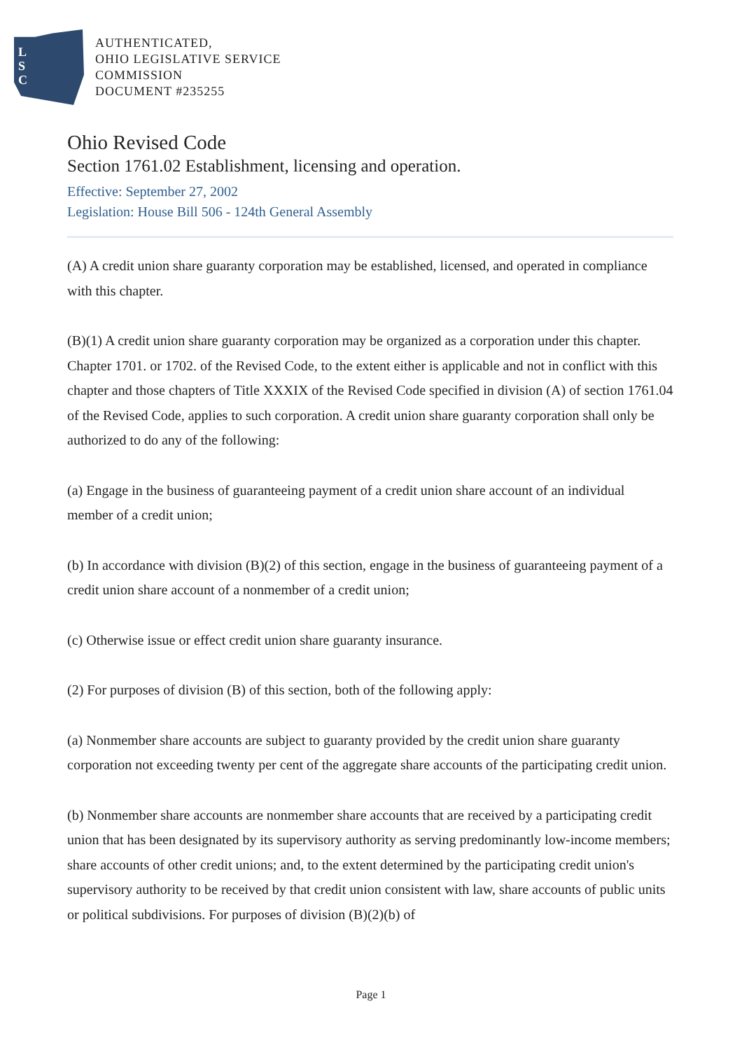L
S
C
AUTHENTICATED,
OHIO LEGISLATIVE SERVICE
COMMISSION
DOCUMENT #235255
Ohio Revised Code
Section 1761.02 Establishment, licensing and operation.
Effective: September 27, 2002
Legislation: House Bill 506 - 124th General Assembly
(A) A credit union share guaranty corporation may be established, licensed, and operated in compliance with this chapter.
(B)(1) A credit union share guaranty corporation may be organized as a corporation under this chapter. Chapter 1701. or 1702. of the Revised Code, to the extent either is applicable and not in conflict with this chapter and those chapters of Title XXXIX of the Revised Code specified in division (A) of section 1761.04 of the Revised Code, applies to such corporation. A credit union share guaranty corporation shall only be authorized to do any of the following:
(a) Engage in the business of guaranteeing payment of a credit union share account of an individual member of a credit union;
(b) In accordance with division (B)(2) of this section, engage in the business of guaranteeing payment of a credit union share account of a nonmember of a credit union;
(c) Otherwise issue or effect credit union share guaranty insurance.
(2) For purposes of division (B) of this section, both of the following apply:
(a) Nonmember share accounts are subject to guaranty provided by the credit union share guaranty corporation not exceeding twenty per cent of the aggregate share accounts of the participating credit union.
(b) Nonmember share accounts are nonmember share accounts that are received by a participating credit union that has been designated by its supervisory authority as serving predominantly low-income members; share accounts of other credit unions; and, to the extent determined by the participating credit union's supervisory authority to be received by that credit union consistent with law, share accounts of public units or political subdivisions. For purposes of division (B)(2)(b) of
Page 1